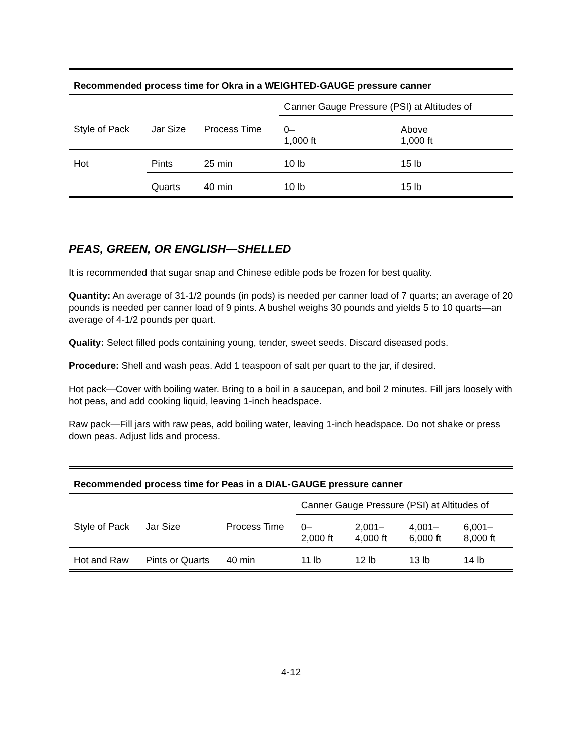| Recommended process time for Okra in a WEIGHTED-GAUGE pressure canner | | | | |
| --- | --- | --- | --- | --- |
| | | | Canner Gauge Pressure (PSI) at Altitudes of | |
| Style of Pack | Jar Size | Process Time | 0– 1,000 ft | Above 1,000 ft |
| Hot | Pints | 25 min | 10 lb | 15 lb |
| | Quarts | 40 min | 10 lb | 15 lb |
PEAS, GREEN, OR ENGLISH—SHELLED
It is recommended that sugar snap and Chinese edible pods be frozen for best quality.
Quantity: An average of 31-1/2 pounds (in pods) is needed per canner load of 7 quarts; an average of 20 pounds is needed per canner load of 9 pints. A bushel weighs 30 pounds and yields 5 to 10 quarts—an average of 4-1/2 pounds per quart.
Quality: Select filled pods containing young, tender, sweet seeds. Discard diseased pods.
Procedure: Shell and wash peas. Add 1 teaspoon of salt per quart to the jar, if desired.
Hot pack—Cover with boiling water. Bring to a boil in a saucepan, and boil 2 minutes. Fill jars loosely with hot peas, and add cooking liquid, leaving 1-inch headspace.
Raw pack—Fill jars with raw peas, add boiling water, leaving 1-inch headspace. Do not shake or press down peas. Adjust lids and process.
| Recommended process time for Peas in a DIAL-GAUGE pressure canner | | | | | | |
| --- | --- | --- | --- | --- | --- | --- |
| | | | Canner Gauge Pressure (PSI) at Altitudes of | | | |
| Style of Pack | Jar Size | Process Time | 0– 2,000 ft | 2,001– 4,000 ft | 4,001– 6,000 ft | 6,001– 8,000 ft |
| Hot and Raw | Pints or Quarts | 40 min | 11 lb | 12 lb | 13 lb | 14 lb |
4-12